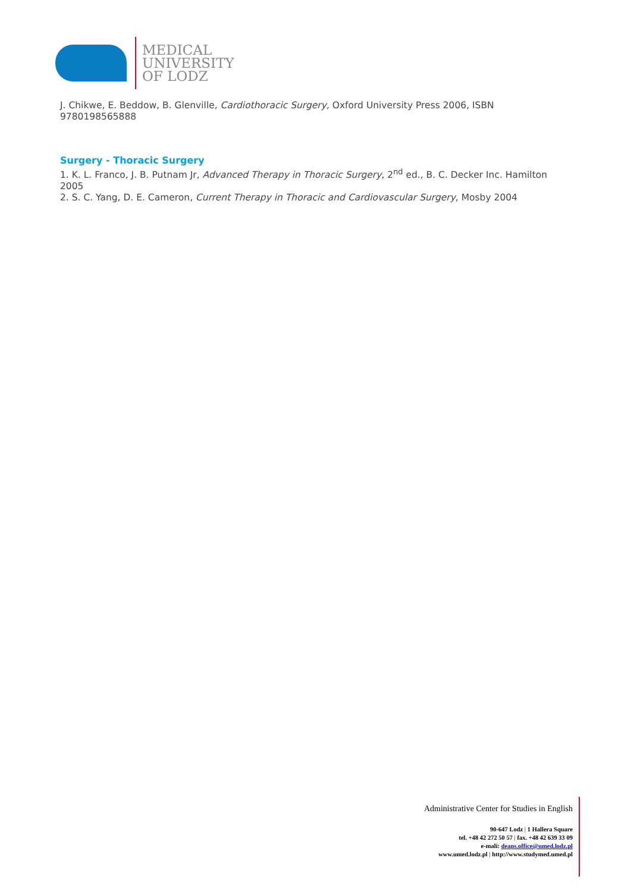MEDICAL
UNIVERSITY
OF LODZ
J. Chikwe, E. Beddow, B. Glenville, Cardiothoracic Surgery, Oxford University Press 2006, ISBN 9780198565888
Surgery - Thoracic Surgery
1. K. L. Franco, J. B. Putnam Jr, Advanced Therapy in Thoracic Surgery, 2<sup>nd</sup> ed., B. C. Decker Inc. Hamilton 2005
2. S. C. Yang, D. E. Cameron, Current Therapy in Thoracic and Cardiovascular Surgery, Mosby 2004
Administrative Center for Studies in English
90-647 Lodz | 1 Hallera Square
tel. +48 42 272 50 57 | fax. +48 42 639 33 09
e-mali: deans.office@umed.lodz.pl
www.umed.lodz.pl | http://www.studymed.umed.pl